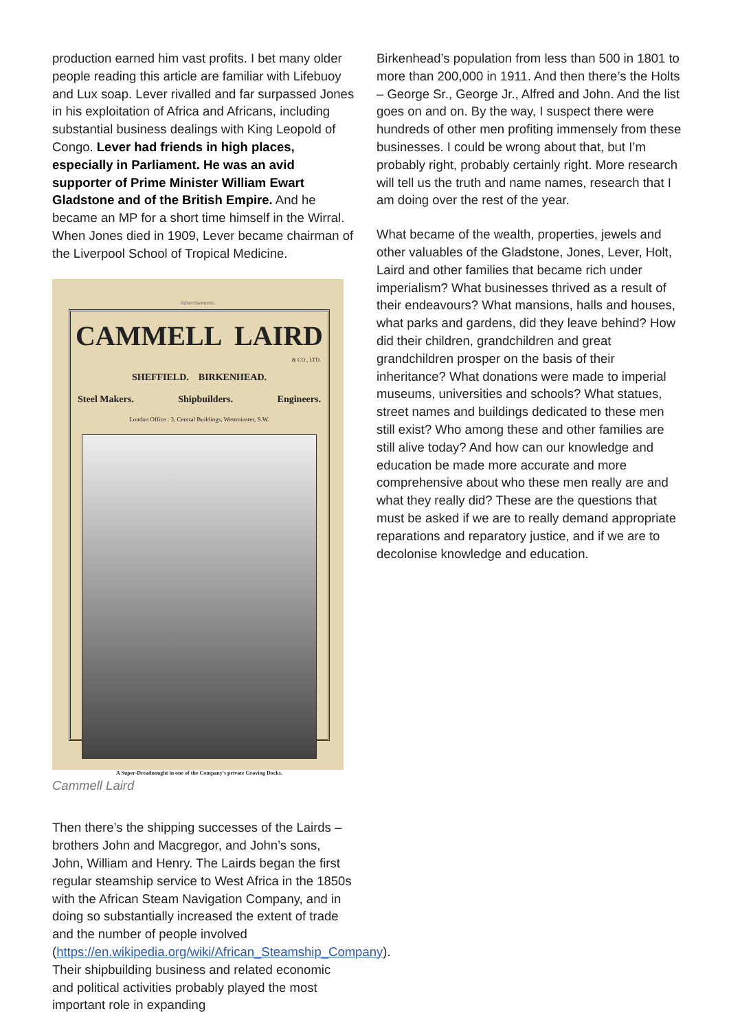production earned him vast profits. I bet many older people reading this article are familiar with Lifebuoy and Lux soap. Lever rivalled and far surpassed Jones in his exploitation of Africa and Africans, including substantial business dealings with King Leopold of Congo. Lever had friends in high places, especially in Parliament. He was an avid supporter of Prime Minister William Ewart Gladstone and of the British Empire. And he became an MP for a short time himself in the Wirral. When Jones died in 1909, Lever became chairman of the Liverpool School of Tropical Medicine.
Advertisements.
CAMMELL LAIRD
& CO., LTD.
SHEFFIELD. BIRKENHEAD.
Steel Makers. Shipbuilders. Engineers.
London Office : 3, Central Buildings, Westminster, S.W.
A Super-Dreadnought in one of the Company's private Graving Docks.
Cammell Laird
Then there’s the shipping successes of the Lairds – brothers John and Macgregor, and John’s sons, John, William and Henry. The Lairds began the first regular steamship service to West Africa in the 1850s with the African Steam Navigation Company, and in doing so substantially increased the extent of trade and the number of people involved (https://en.wikipedia.org/wiki/African_Steamship_Company). Their shipbuilding business and related economic and political activities probably played the most important role in expanding
Birkenhead’s population from less than 500 in 1801 to more than 200,000 in 1911. And then there’s the Holts – George Sr., George Jr., Alfred and John. And the list goes on and on. By the way, I suspect there were hundreds of other men profiting immensely from these businesses. I could be wrong about that, but I’m probably right, probably certainly right. More research will tell us the truth and name names, research that I am doing over the rest of the year.
What became of the wealth, properties, jewels and other valuables of the Gladstone, Jones, Lever, Holt, Laird and other families that became rich under imperialism? What businesses thrived as a result of their endeavours? What mansions, halls and houses, what parks and gardens, did they leave behind? How did their children, grandchildren and great grandchildren prosper on the basis of their inheritance? What donations were made to imperial museums, universities and schools? What statues, street names and buildings dedicated to these men still exist? Who among these and other families are still alive today? And how can our knowledge and education be made more accurate and more comprehensive about who these men really are and what they really did? These are the questions that must be asked if we are to really demand appropriate reparations and reparatory justice, and if we are to decolonise knowledge and education.